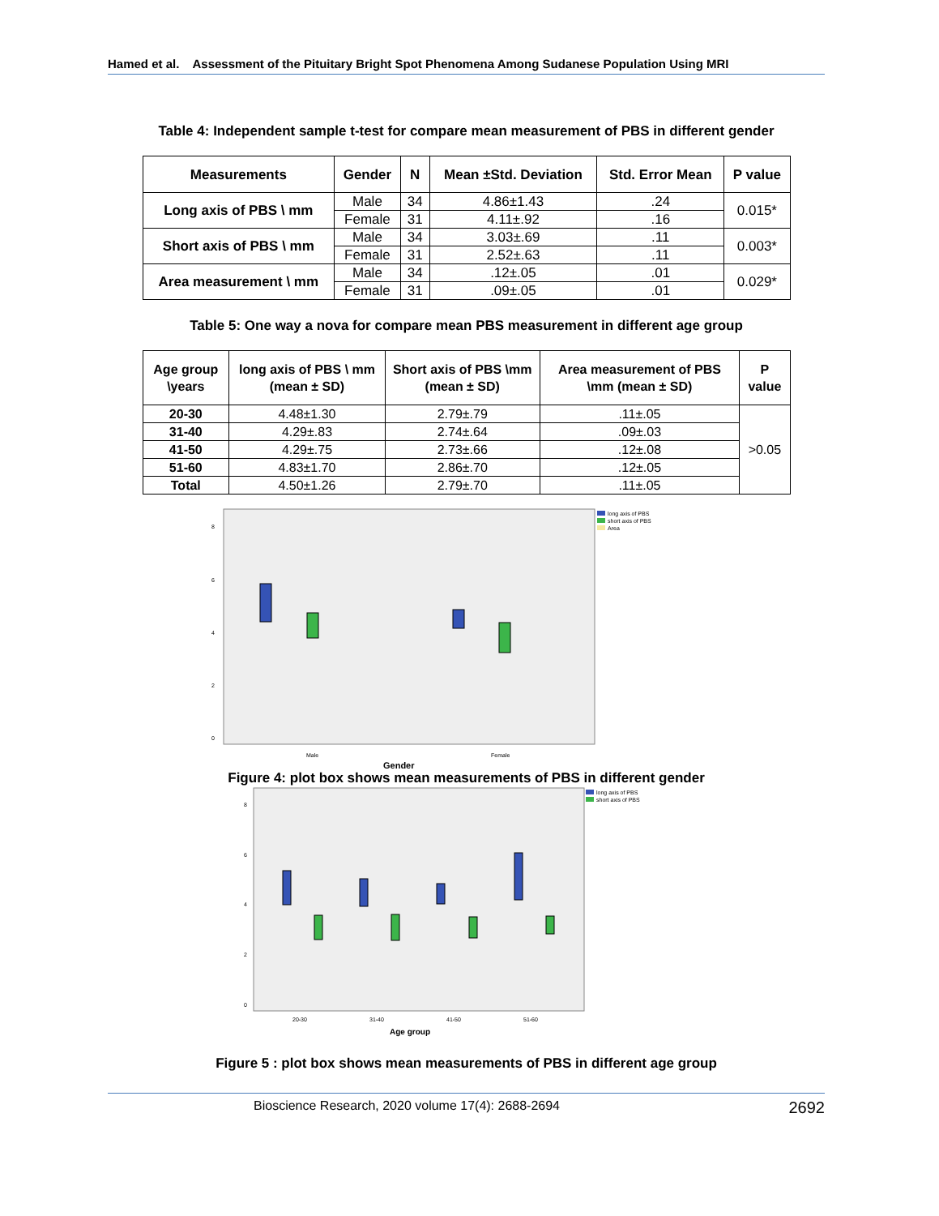Hamed et al. Assessment of the Pituitary Bright Spot Phenomena Among Sudanese Population Using MRI
Table 4: Independent sample t-test for compare mean measurement of PBS in different gender
| Measurements | Gender | N | Mean ±Std. Deviation | Std. Error Mean | P value |
| --- | --- | --- | --- | --- | --- |
| Long axis of PBS \ mm | Male | 34 | 4.86±1.43 | .24 | 0.015* |
| | Female | 31 | 4.11±.92 | .16 | |
| Short axis of PBS \ mm | Male | 34 | 3.03±.69 | .11 | 0.003* |
| | Female | 31 | 2.52±.63 | .11 | |
| Area measurement \ mm | Male | 34 | .12±.05 | .01 | 0.029* |
| | Female | 31 | .09±.05 | .01 | |
Table 5: One way a nova for compare mean PBS measurement in different age group
| Age group \years | long axis of PBS \ mm (mean ± SD) | Short axis of PBS \mm (mean ± SD) | Area measurement of PBS \mm (mean ± SD) | P value |
| --- | --- | --- | --- | --- |
| 20-30 | 4.48±1.30 | 2.79±.79 | .11±.05 | >0.05 |
| 31-40 | 4.29±.83 | 2.74±.64 | .09±.03 | |
| 41-50 | 4.29±.75 | 2.73±.66 | .12±.08 | |
| 51-60 | 4.83±1.70 | 2.86±.70 | .12±.05 | |
| Total | 4.50±1.26 | 2.79±.70 | .11±.05 | |
8
6
4
2
0
Male
Female
Gender
long axis of PBS
short axis of PBS
Area
Figure 4: plot box shows mean measurements of PBS in different gender
8
6
4
2
0
20-30
31-40
41-50
51-60
Age group
long axis of PBS
short axis of PBS
Figure 5 : plot box shows mean measurements of PBS in different age group
Bioscience Research, 2020 volume 17(4): 2688-2694 2692